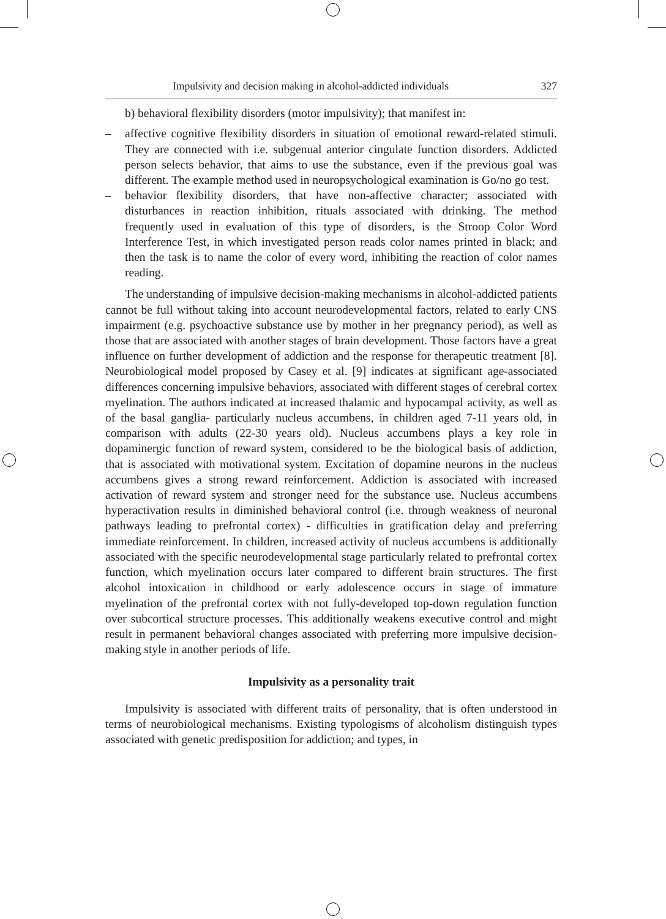Impulsivity and decision making in alcohol-addicted individuals 327
b) behavioral flexibility disorders (motor impulsivity); that manifest in:
– affective cognitive flexibility disorders in situation of emotional reward-related stimuli. They are connected with i.e. subgenual anterior cingulate function disorders. Addicted person selects behavior, that aims to use the substance, even if the previous goal was different. The example method used in neuropsychological examination is Go/no go test.
– behavior flexibility disorders, that have non-affective character; associated with disturbances in reaction inhibition, rituals associated with drinking. The method frequently used in evaluation of this type of disorders, is the Stroop Color Word Interference Test, in which investigated person reads color names printed in black; and then the task is to name the color of every word, inhibiting the reaction of color names reading.
The understanding of impulsive decision-making mechanisms in alcohol-addicted patients cannot be full without taking into account neurodevelopmental factors, related to early CNS impairment (e.g. psychoactive substance use by mother in her pregnancy period), as well as those that are associated with another stages of brain development. Those factors have a great influence on further development of addiction and the response for therapeutic treatment [8]. Neurobiological model proposed by Casey et al. [9] indicates at significant age-associated differences concerning impulsive behaviors, associated with different stages of cerebral cortex myelination. The authors indicated at increased thalamic and hypocampal activity, as well as of the basal ganglia- particularly nucleus accumbens, in children aged 7-11 years old, in comparison with adults (22-30 years old). Nucleus accumbens plays a key role in dopaminergic function of reward system, considered to be the biological basis of addiction, that is associated with motivational system. Excitation of dopamine neurons in the nucleus accumbens gives a strong reward reinforcement. Addiction is associated with increased activation of reward system and stronger need for the substance use. Nucleus accumbens hyperactivation results in diminished behavioral control (i.e. through weakness of neuronal pathways leading to prefrontal cortex) - difficulties in gratification delay and preferring immediate reinforcement. In children, increased activity of nucleus accumbens is additionally associated with the specific neurodevelopmental stage particularly related to prefrontal cortex function, which myelination occurs later compared to different brain structures. The first alcohol intoxication in childhood or early adolescence occurs in stage of immature myelination of the prefrontal cortex with not fully-developed top-down regulation function over subcortical structure processes. This additionally weakens executive control and might result in permanent behavioral changes associated with preferring more impulsive decision-making style in another periods of life.
Impulsivity as a personality trait
Impulsivity is associated with different traits of personality, that is often understood in terms of neurobiological mechanisms. Existing typologisms of alcoholism distinguish types associated with genetic predisposition for addiction; and types, in